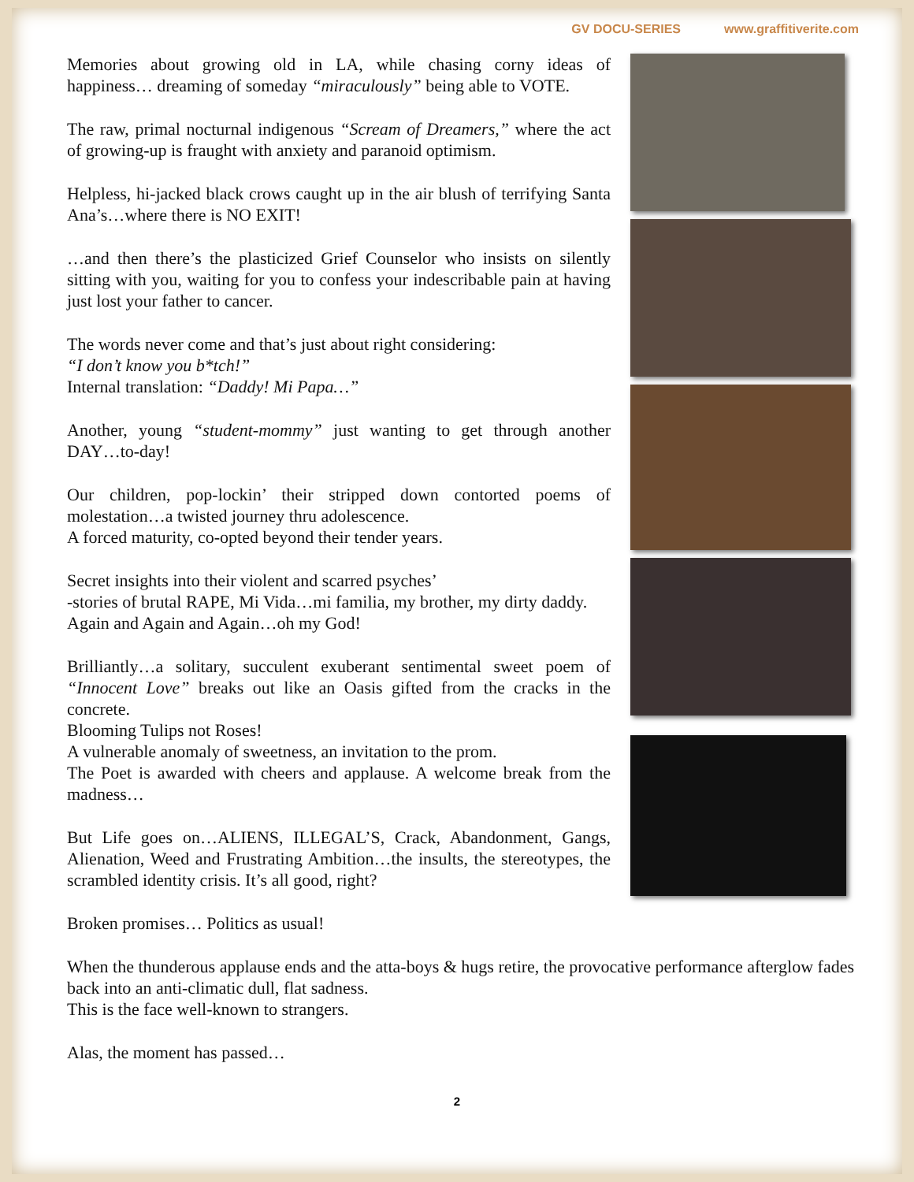GV DOCU-SERIES www.graffitiverite.com
Memories about growing old in LA, while chasing corny ideas of happiness… dreaming of someday “miraculously” being able to VOTE.
The raw, primal nocturnal indigenous “Scream of Dreamers,” where the act of growing-up is fraught with anxiety and paranoid optimism.
Helpless, hi-jacked black crows caught up in the air blush of terrifying Santa Ana’s…where there is NO EXIT!
…and then there’s the plasticized Grief Counselor who insists on silently sitting with you, waiting for you to confess your indescribable pain at having just lost your father to cancer.
The words never come and that’s just about right considering:
“I don’t know you b*tch!”
Internal translation: “Daddy! Mi Papa…”
Another, young “student-mommy” just wanting to get through another DAY…to-day!
Our children, pop-lockin’ their stripped down contorted poems of molestation…a twisted journey thru adolescence.
A forced maturity, co-opted beyond their tender years.
Secret insights into their violent and scarred psyches’
-stories of brutal RAPE, Mi Vida…mi familia, my brother, my dirty daddy.
Again and Again and Again…oh my God!
Brilliantly…a solitary, succulent exuberant sentimental sweet poem of “Innocent Love” breaks out like an Oasis gifted from the cracks in the concrete.
Blooming Tulips not Roses!
A vulnerable anomaly of sweetness, an invitation to the prom.
The Poet is awarded with cheers and applause. A welcome break from the madness…
But Life goes on…ALIENS, ILLEGAL’S, Crack, Abandonment, Gangs, Alienation, Weed and Frustrating Ambition…the insults, the stereotypes, the scrambled identity crisis. It’s all good, right?
Broken promises… Politics as usual!
When the thunderous applause ends and the atta-boys & hugs retire, the provocative performance afterglow fades back into an anti-climatic dull, flat sadness.
This is the face well-known to strangers.
Alas, the moment has passed…
2